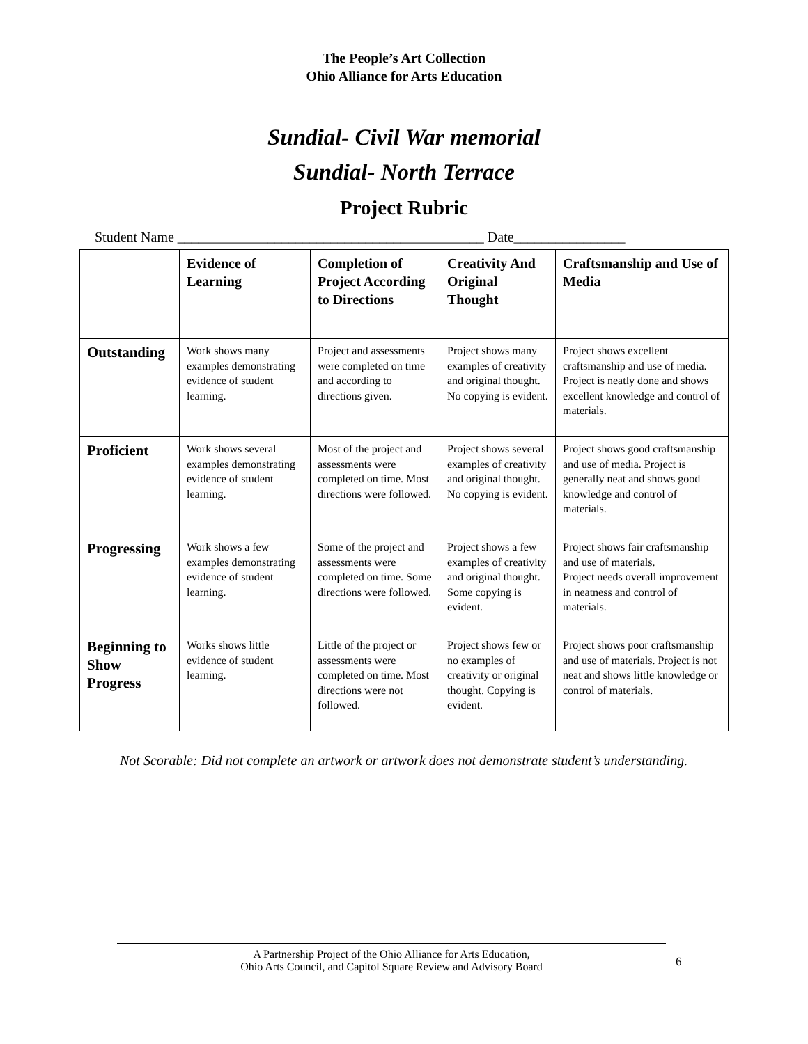The People’s Art Collection
Ohio Alliance for Arts Education
Sundial- Civil War memorial
Sundial- North Terrace
Project Rubric
Student Name ____________________________________________ Date________________
| | Evidence of Learning | Completion of Project According to Directions | Creativity And Original Thought | Craftsmanship and Use of Media |
| --- | --- | --- | --- | --- |
| Outstanding | Work shows many examples demonstrating evidence of student learning. | Project and assessments were completed on time and according to directions given. | Project shows many examples of creativity and original thought. No copying is evident. | Project shows excellent craftsmanship and use of media. Project is neatly done and shows excellent knowledge and control of materials. |
| Proficient | Work shows several examples demonstrating evidence of student learning. | Most of the project and assessments were completed on time. Most directions were followed. | Project shows several examples of creativity and original thought. No copying is evident. | Project shows good craftsmanship and use of media. Project is generally neat and shows good knowledge and control of materials. |
| Progressing | Work shows a few examples demonstrating evidence of student learning. | Some of the project and assessments were completed on time. Some directions were followed. | Project shows a few examples of creativity and original thought. Some copying is evident. | Project shows fair craftsmanship and use of materials. Project needs overall improvement in neatness and control of materials. |
| Beginning to Show Progress | Works shows little evidence of student learning. | Little of the project or assessments were completed on time. Most directions were not followed. | Project shows few or no examples of creativity or original thought. Copying is evident. | Project shows poor craftsmanship and use of materials. Project is not neat and shows little knowledge or control of materials. |
Not Scorable: Did not complete an artwork or artwork does not demonstrate student’s understanding.
A Partnership Project of the Ohio Alliance for Arts Education,
Ohio Arts Council, and Capitol Square Review and Advisory Board
6